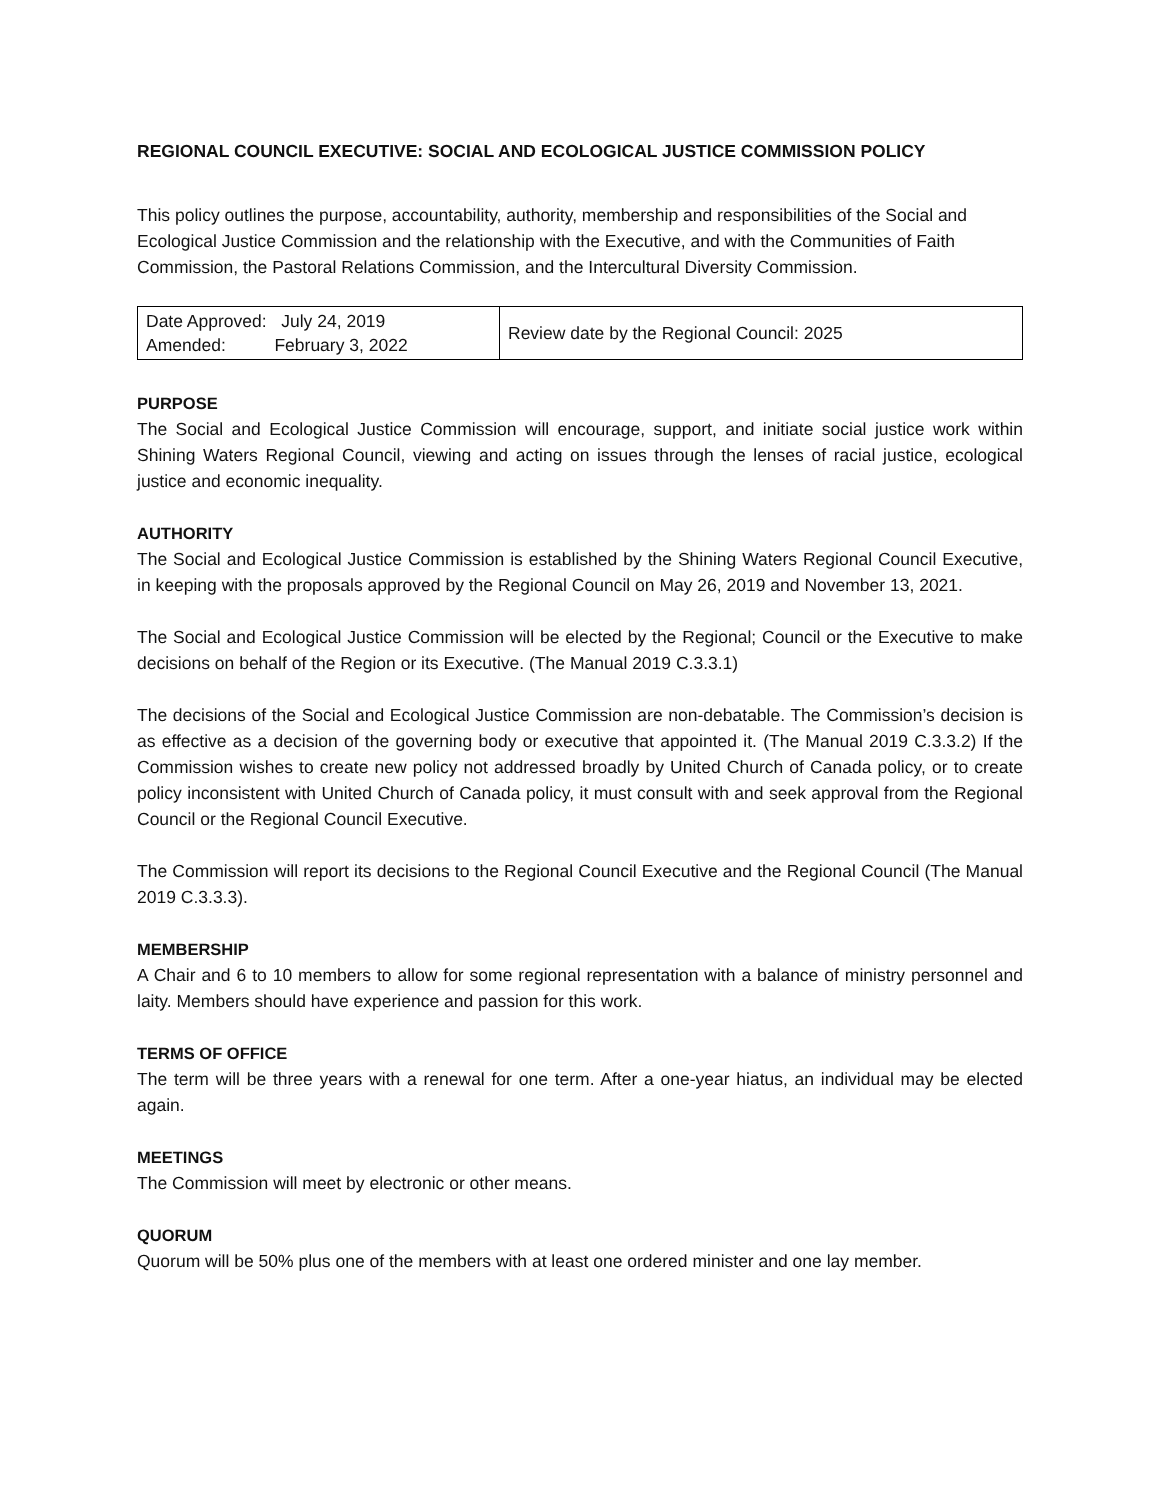REGIONAL COUNCIL EXECUTIVE: SOCIAL AND ECOLOGICAL JUSTICE COMMISSION POLICY
This policy outlines the purpose, accountability, authority, membership and responsibilities of the Social and Ecological Justice Commission and the relationship with the Executive, and with the Communities of Faith Commission, the Pastoral Relations Commission, and the Intercultural Diversity Commission.
| Date Approved: July 24, 2019 Amended: February 3, 2022 | Review date by the Regional Council: 2025 |
PURPOSE
The Social and Ecological Justice Commission will encourage, support, and initiate social justice work within Shining Waters Regional Council, viewing and acting on issues through the lenses of racial justice, ecological justice and economic inequality.
AUTHORITY
The Social and Ecological Justice Commission is established by the Shining Waters Regional Council Executive, in keeping with the proposals approved by the Regional Council on May 26, 2019 and November 13, 2021.
The Social and Ecological Justice Commission will be elected by the Regional; Council or the Executive to make decisions on behalf of the Region or its Executive. (The Manual 2019 C.3.3.1)
The decisions of the Social and Ecological Justice Commission are non-debatable. The Commission’s decision is as effective as a decision of the governing body or executive that appointed it. (The Manual 2019 C.3.3.2) If the Commission wishes to create new policy not addressed broadly by United Church of Canada policy, or to create policy inconsistent with United Church of Canada policy, it must consult with and seek approval from the Regional Council or the Regional Council Executive.
The Commission will report its decisions to the Regional Council Executive and the Regional Council (The Manual 2019 C.3.3.3).
MEMBERSHIP
A Chair and 6 to 10 members to allow for some regional representation with a balance of ministry personnel and laity. Members should have experience and passion for this work.
TERMS OF OFFICE
The term will be three years with a renewal for one term. After a one-year hiatus, an individual may be elected again.
MEETINGS
The Commission will meet by electronic or other means.
QUORUM
Quorum will be 50% plus one of the members with at least one ordered minister and one lay member.